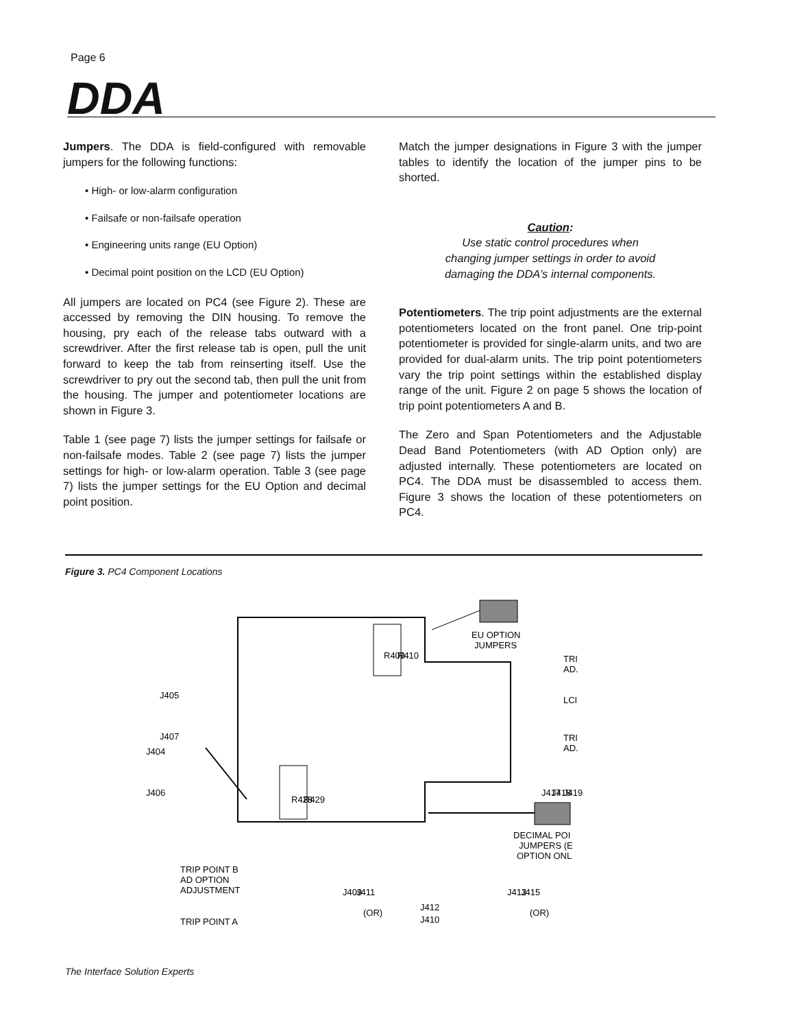Page 6
DDA
Jumpers. The DDA is field-configured with removable jumpers for the following functions:
• High- or low-alarm configuration
• Failsafe or non-failsafe operation
• Engineering units range (EU Option)
• Decimal point position on the LCD (EU Option)
All jumpers are located on PC4 (see Figure 2). These are accessed by removing the DIN housing. To remove the housing, pry each of the release tabs outward with a screwdriver. After the first release tab is open, pull the unit forward to keep the tab from reinserting itself. Use the screwdriver to pry out the second tab, then pull the unit from the housing. The jumper and potentiometer locations are shown in Figure 3.
Table 1 (see page 7) lists the jumper settings for failsafe or non-failsafe modes. Table 2 (see page 7) lists the jumper settings for high- or low-alarm operation. Table 3 (see page 7) lists the jumper settings for the EU Option and decimal point position.
Match the jumper designations in Figure 3 with the jumper tables to identify the location of the jumper pins to be shorted.
Caution:
Use static control procedures when
changing jumper settings in order to avoid
damaging the DDA’s internal components.
Potentiometers. The trip point adjustments are the external potentiometers located on the front panel. One trip-point potentiometer is provided for single-alarm units, and two are provided for dual-alarm units. The trip point potentiometers vary the trip point settings within the established display range of the unit. Figure 2 on page 5 shows the location of trip point potentiometers A and B.
The Zero and Span Potentiometers and the Adjustable Dead Band Potentiometers (with AD Option only) are adjusted internally. These potentiometers are located on PC4. The DDA must be disassembled to access them. Figure 3 shows the location of these potentiometers on PC4.
Figure 3. PC4 Component Locations
J405
J407
J404
J406
EU OPTION
JUMPERS
TRI
AD.
LCI
TRI
AD.
R409
R410
R428
R429
J417
J418
J419
DECIMAL POI
JUMPERS (E
OPTION ONL
TRIP POINT B
AD OPTION
ADJUSTMENT
TRIP POINT A
J409
J411
(OR)
J412
J410
J413
J415
(OR)
The Interface Solution Experts